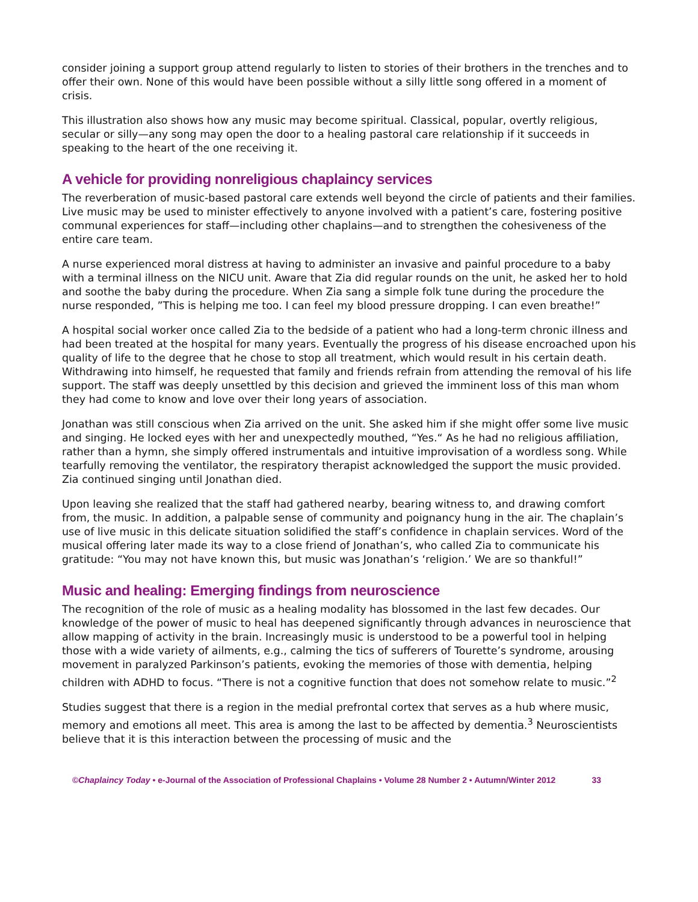consider joining a support group attend regularly to listen to stories of their brothers in the trenches and to offer their own. None of this would have been possible without a silly little song offered in a moment of crisis.
This illustration also shows how any music may become spiritual. Classical, popular, overtly religious, secular or silly—any song may open the door to a healing pastoral care relationship if it succeeds in speaking to the heart of the one receiving it.
A vehicle for providing nonreligious chaplaincy services
The reverberation of music-based pastoral care extends well beyond the circle of patients and their families. Live music may be used to minister effectively to anyone involved with a patient’s care, fostering positive communal experiences for staff—including other chaplains—and to strengthen the cohesiveness of the entire care team.
A nurse experienced moral distress at having to administer an invasive and painful procedure to a baby with a terminal illness on the NICU unit. Aware that Zia did regular rounds on the unit, he asked her to hold and soothe the baby during the procedure. When Zia sang a simple folk tune during the procedure the nurse responded, ”This is helping me too. I can feel my blood pressure dropping. I can even breathe!”
A hospital social worker once called Zia to the bedside of a patient who had a long-term chronic illness and had been treated at the hospital for many years. Eventually the progress of his disease encroached upon his quality of life to the degree that he chose to stop all treatment, which would result in his certain death. Withdrawing into himself, he requested that family and friends refrain from attending the removal of his life support. The staff was deeply unsettled by this decision and grieved the imminent loss of this man whom they had come to know and love over their long years of association.
Jonathan was still conscious when Zia arrived on the unit. She asked him if she might offer some live music and singing. He locked eyes with her and unexpectedly mouthed, “Yes.“ As he had no religious affiliation, rather than a hymn, she simply offered instrumentals and intuitive improvisation of a wordless song. While tearfully removing the ventilator, the respiratory therapist acknowledged the support the music provided. Zia continued singing until Jonathan died.
Upon leaving she realized that the staff had gathered nearby, bearing witness to, and drawing comfort from, the music. In addition, a palpable sense of community and poignancy hung in the air. The chaplain’s use of live music in this delicate situation solidified the staff’s confidence in chaplain services. Word of the musical offering later made its way to a close friend of Jonathan’s, who called Zia to communicate his gratitude: “You may not have known this, but music was Jonathan’s ‘religion.’ We are so thankful!”
Music and healing: Emerging findings from neuroscience
The recognition of the role of music as a healing modality has blossomed in the last few decades. Our knowledge of the power of music to heal has deepened significantly through advances in neuroscience that allow mapping of activity in the brain. Increasingly music is understood to be a powerful tool in helping those with a wide variety of ailments, e.g., calming the tics of sufferers of Tourette’s syndrome, arousing movement in paralyzed Parkinson’s patients, evoking the memories of those with dementia, helping children with ADHD to focus. “There is not a cognitive function that does not somehow relate to music.”<sup>2</sup>
Studies suggest that there is a region in the medial prefrontal cortex that serves as a hub where music, memory and emotions all meet. This area is among the last to be affected by dementia.<sup>3</sup> Neuroscientists believe that it is this interaction between the processing of music and the
©Chaplaincy Today • e-Journal of the Association of Professional Chaplains • Volume 28 Number 2 • Autumn/Winter 2012 33